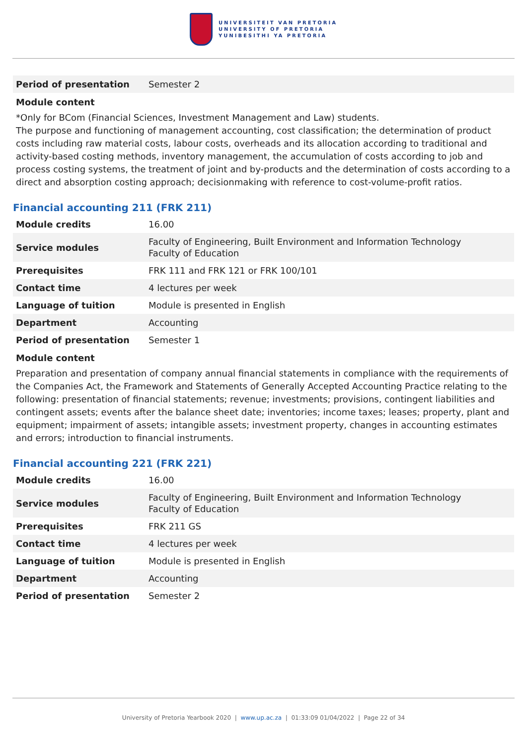UNIVERSITEIT VAN PRETORIA
UNIVERSITY OF PRETORIA
YUNIBESITHI YA PRETORIA
| Period of presentation | Semester 2 |
Module content
*Only for BCom (Financial Sciences, Investment Management and Law) students.
The purpose and functioning of management accounting, cost classification; the determination of product costs including raw material costs, labour costs, overheads and its allocation according to traditional and activity-based costing methods, inventory management, the accumulation of costs according to job and process costing systems, the treatment of joint and by-products and the determination of costs according to a direct and absorption costing approach; decisionmaking with reference to cost-volume-profit ratios.
Financial accounting 211 (FRK 211)
| Module credits | 16.00 |
| Service modules | Faculty of Engineering, Built Environment and Information Technology Faculty of Education |
| Prerequisites | FRK 111 and FRK 121 or FRK 100/101 |
| Contact time | 4 lectures per week |
| Language of tuition | Module is presented in English |
| Department | Accounting |
| Period of presentation | Semester 1 |
Module content
Preparation and presentation of company annual financial statements in compliance with the requirements of the Companies Act, the Framework and Statements of Generally Accepted Accounting Practice relating to the following: presentation of financial statements; revenue; investments; provisions, contingent liabilities and contingent assets; events after the balance sheet date; inventories; income taxes; leases; property, plant and equipment; impairment of assets; intangible assets; investment property, changes in accounting estimates and errors; introduction to financial instruments.
Financial accounting 221 (FRK 221)
| Module credits | 16.00 |
| Service modules | Faculty of Engineering, Built Environment and Information Technology Faculty of Education |
| Prerequisites | FRK 211 GS |
| Contact time | 4 lectures per week |
| Language of tuition | Module is presented in English |
| Department | Accounting |
| Period of presentation | Semester 2 |
University of Pretoria Yearbook 2020 | www.up.ac.za | 01:33:09 01/04/2022 | Page 22 of 34